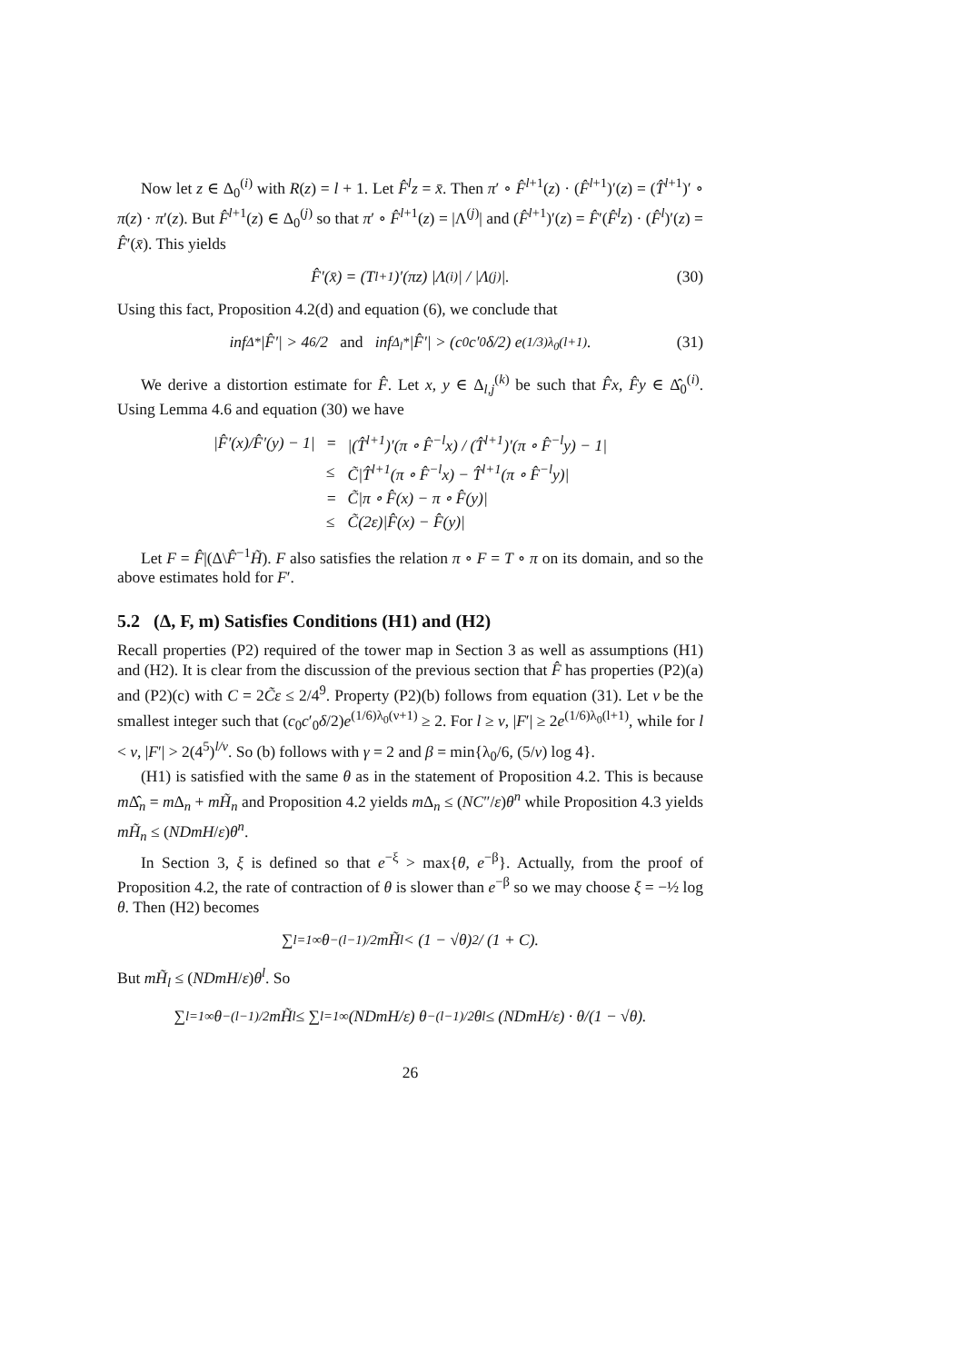Now let z ∈ Δ<sub>0</sub><sup>(i)</sup> with R(z) = l + 1. Let F̂<sup>l</sup>z = x̄. Then π′ ∘ F̂<sup>l+1</sup>(z) · (F̂<sup>l+1</sup>)′(z) = (T̂<sup>l+1</sup>)′ ∘ π(z) · π′(z). But F̂<sup>l+1</sup>(z) ∈ Δ<sub>0</sub><sup>(j)</sup> so that π′ ∘ F̂<sup>l+1</sup>(z) = |Λ<sup>(j)</sup>| and (F̂<sup>l+1</sup>)′(z) = F̂′(F̂<sup>l</sup>z) · (F̂<sup>l</sup>)′(z) = F̂′(x̄). This yields
F̂′(x̄) = (T<sup>l+1</sup>)′(πz) |Λ<sup>(i)</sup>| / |Λ<sup>(j)</sup>|. (30)
Using this fact, Proposition 4.2(d) and equation (6), we conclude that
inf<sub>Δ*</sub> |F̂′| > 4<sup>6</sup>/2 and inf<sub>Δ<sub>l</sub>*</sub> |F̂′| > (c<sub>0</sub>c′<sub>0</sub>δ/2) e<sup>(1/3)λ<sub>0</sub>(l+1)</sup>. (31)
We derive a distortion estimate for F̂. Let x, y ∈ Δ<sub>l,j</sub><sup>(k)</sup> be such that F̂x, F̂y ∈ Δ̂<sub>0</sub><sup>(i)</sup>. Using Lemma 4.6 and equation (30) we have
| /F̂′(x)/F̂′(y) − 1/ | = | /(T̂<sup>l+1</sup>)′(π ∘ F̂<sup>−l</sup>x) / (T̂<sup>l+1</sup>)′(π ∘ F̂<sup>−l</sup>y) − 1/ |
| | ≤ | C̃/T̂<sup>l+1</sup>(π ∘ F̂<sup>−l</sup>x) − T̂<sup>l+1</sup>(π ∘ F̂<sup>−l</sup>y)/ |
| | = | C̃/π ∘ F̂(x) − π ∘ F̂(y)/ |
| | ≤ | C̃(2ε)/F̂(x) − F̂(y)/ |
Let F = F̂|(Δ\F̂<sup>−1</sup>H̃). F also satisfies the relation π ∘ F = T ∘ π on its domain, and so the above estimates hold for F′.
5.2 (Δ, F, m) Satisfies Conditions (H1) and (H2)
Recall properties (P2) required of the tower map in Section 3 as well as assumptions (H1) and (H2). It is clear from the discussion of the previous section that F̂ has properties (P2)(a) and (P2)(c) with C = 2C̃ε ≤ 2/4<sup>9</sup>. Property (P2)(b) follows from equation (31). Let ν be the smallest integer such that (c<sub>0</sub>c′<sub>0</sub>δ/2)e<sup>(1/6)λ<sub>0</sub>(ν+1)</sup> ≥ 2. For l ≥ ν, |F′| ≥ 2e<sup>(1/6)λ<sub>0</sub>(l+1)</sup>, while for l < ν, |F′| > 2(4<sup>5</sup>)<sup>l/ν</sup>. So (b) follows with γ = 2 and β = min{λ<sub>0</sub>/6, (5/ν) log 4}.
(H1) is satisfied with the same θ as in the statement of Proposition 4.2. This is because m Δ̂<sub>n</sub> = m Δ<sub>n</sub> + mH̃<sub>n</sub> and Proposition 4.2 yields m Δ<sub>n</sub> ≤ (NC″/ε)θ<sup>n</sup> while Proposition 4.3 yields mH̃<sub>n</sub> ≤ (NDmH/ε)θ<sup>n</sup>.
In Section 3, ξ is defined so that e<sup>−ξ</sup> > max{θ, e<sup>−β</sup>}. Actually, from the proof of Proposition 4.2, the rate of contraction of θ is slower than e<sup>−β</sup> so we may choose ξ = −½ log θ. Then (H2) becomes
∑<sub>l=1</sub><sup>∞</sup> θ<sup>−(l−1)/2</sup> mH̃<sub>l</sub> < (1 − √θ)<sup>2</sup> / (1 + C).
But mH̃<sub>l</sub> ≤ (NDmH/ε)θ<sup>l</sup>. So
∑<sub>l=1</sub><sup>∞</sup> θ<sup>−(l−1)/2</sup> mH̃<sub>l</sub> ≤ ∑<sub>l=1</sub><sup>∞</sup> (NDmH/ε) θ<sup>−(l−1)/2</sup>θ<sup>l</sup> ≤ (NDmH/ε) · θ/(1 − √θ).
26